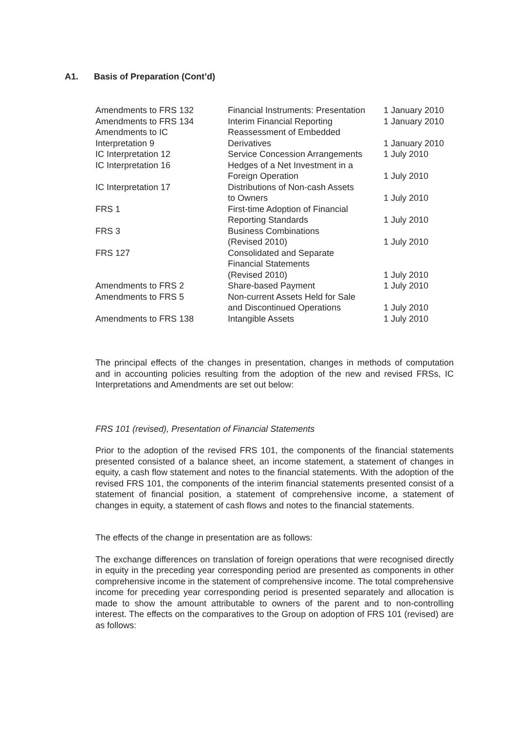A1. Basis of Preparation (Cont’d)
| Amendments to FRS 132 | Financial Instruments: Presentation | 1 January 2010 |
| Amendments to FRS 134 | Interim Financial Reporting | 1 January 2010 |
| Amendments to IC Interpretation 9 | Reassessment of Embedded Derivatives | 1 January 2010 |
| IC Interpretation 12 | Service Concession Arrangements | 1 July 2010 |
| IC Interpretation 16 | Hedges of a Net Investment in a Foreign Operation | 1 July 2010 |
| IC Interpretation 17 | Distributions of Non-cash Assets to Owners | 1 July 2010 |
| FRS 1 | First-time Adoption of Financial Reporting Standards | 1 July 2010 |
| FRS 3 | Business Combinations (Revised 2010) | 1 July 2010 |
| FRS 127 | Consolidated and Separate Financial Statements (Revised 2010) | 1 July 2010 |
| Amendments to FRS 2 | Share-based Payment | 1 July 2010 |
| Amendments to FRS 5 | Non-current Assets Held for Sale and Discontinued Operations | 1 July 2010 |
| Amendments to FRS 138 | Intangible Assets | 1 July 2010 |
The principal effects of the changes in presentation, changes in methods of computation and in accounting policies resulting from the adoption of the new and revised FRSs, IC Interpretations and Amendments are set out below:
FRS 101 (revised), Presentation of Financial Statements
Prior to the adoption of the revised FRS 101, the components of the financial statements presented consisted of a balance sheet, an income statement, a statement of changes in equity, a cash flow statement and notes to the financial statements. With the adoption of the revised FRS 101, the components of the interim financial statements presented consist of a statement of financial position, a statement of comprehensive income, a statement of changes in equity, a statement of cash flows and notes to the financial statements.
The effects of the change in presentation are as follows:
The exchange differences on translation of foreign operations that were recognised directly in equity in the preceding year corresponding period are presented as components in other comprehensive income in the statement of comprehensive income. The total comprehensive income for preceding year corresponding period is presented separately and allocation is made to show the amount attributable to owners of the parent and to non-controlling interest. The effects on the comparatives to the Group on adoption of FRS 101 (revised) are as follows: